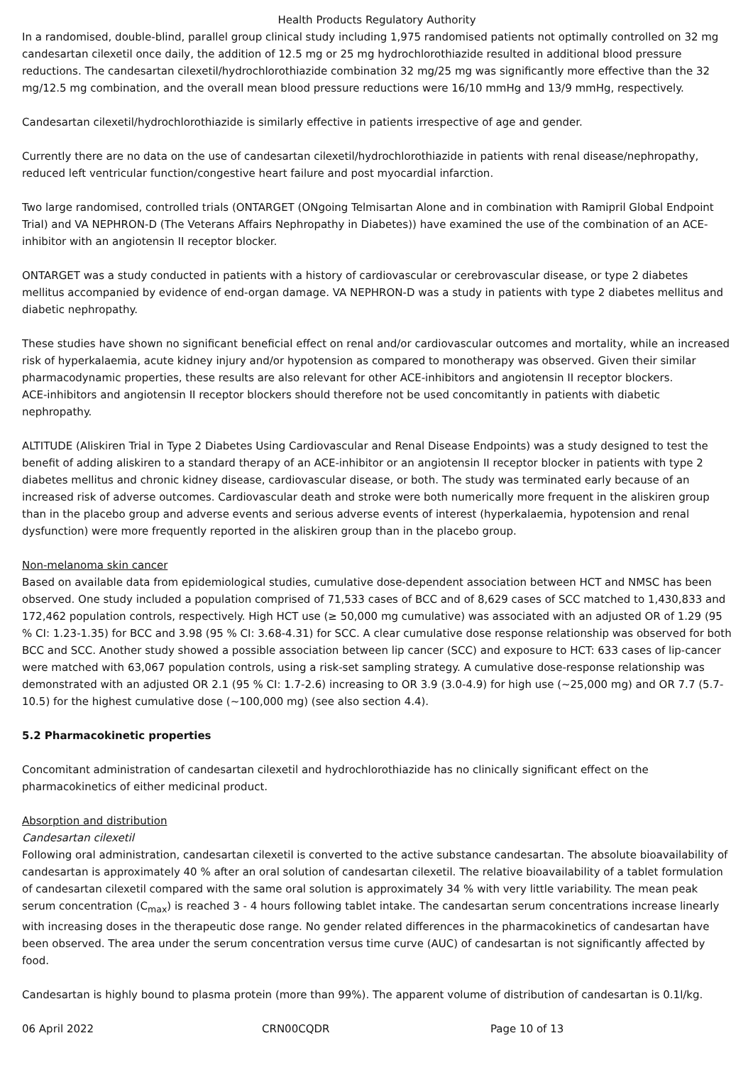Health Products Regulatory Authority
In a randomised, double-blind, parallel group clinical study including 1,975 randomised patients not optimally controlled on 32 mg candesartan cilexetil once daily, the addition of 12.5 mg or 25 mg hydrochlorothiazide resulted in additional blood pressure reductions. The candesartan cilexetil/hydrochlorothiazide combination 32 mg/25 mg was significantly more effective than the 32 mg/12.5 mg combination, and the overall mean blood pressure reductions were 16/10 mmHg and 13/9 mmHg, respectively.
Candesartan cilexetil/hydrochlorothiazide is similarly effective in patients irrespective of age and gender.
Currently there are no data on the use of candesartan cilexetil/hydrochlorothiazide in patients with renal disease/nephropathy, reduced left ventricular function/congestive heart failure and post myocardial infarction.
Two large randomised, controlled trials (ONTARGET (ONgoing Telmisartan Alone and in combination with Ramipril Global Endpoint Trial) and VA NEPHRON-D (The Veterans Affairs Nephropathy in Diabetes)) have examined the use of the combination of an ACE-inhibitor with an angiotensin II receptor blocker.
ONTARGET was a study conducted in patients with a history of cardiovascular or cerebrovascular disease, or type 2 diabetes mellitus accompanied by evidence of end-organ damage. VA NEPHRON-D was a study in patients with type 2 diabetes mellitus and diabetic nephropathy.
These studies have shown no significant beneficial effect on renal and/or cardiovascular outcomes and mortality, while an increased risk of hyperkalaemia, acute kidney injury and/or hypotension as compared to monotherapy was observed. Given their similar pharmacodynamic properties, these results are also relevant for other ACE-inhibitors and angiotensin II receptor blockers.
ACE-inhibitors and angiotensin II receptor blockers should therefore not be used concomitantly in patients with diabetic nephropathy.
ALTITUDE (Aliskiren Trial in Type 2 Diabetes Using Cardiovascular and Renal Disease Endpoints) was a study designed to test the benefit of adding aliskiren to a standard therapy of an ACE-inhibitor or an angiotensin II receptor blocker in patients with type 2 diabetes mellitus and chronic kidney disease, cardiovascular disease, or both. The study was terminated early because of an increased risk of adverse outcomes. Cardiovascular death and stroke were both numerically more frequent in the aliskiren group than in the placebo group and adverse events and serious adverse events of interest (hyperkalaemia, hypotension and renal dysfunction) were more frequently reported in the aliskiren group than in the placebo group.
Non-melanoma skin cancer
Based on available data from epidemiological studies, cumulative dose-dependent association between HCT and NMSC has been observed. One study included a population comprised of 71,533 cases of BCC and of 8,629 cases of SCC matched to 1,430,833 and 172,462 population controls, respectively. High HCT use (≥ 50,000 mg cumulative) was associated with an adjusted OR of 1.29 (95 % CI: 1.23-1.35) for BCC and 3.98 (95 % CI: 3.68-4.31) for SCC. A clear cumulative dose response relationship was observed for both BCC and SCC. Another study showed a possible association between lip cancer (SCC) and exposure to HCT: 633 cases of lip-cancer were matched with 63,067 population controls, using a risk-set sampling strategy. A cumulative dose-response relationship was demonstrated with an adjusted OR 2.1 (95 % CI: 1.7-2.6) increasing to OR 3.9 (3.0-4.9) for high use (~25,000 mg) and OR 7.7 (5.7-10.5) for the highest cumulative dose (~100,000 mg) (see also section 4.4).
5.2 Pharmacokinetic properties
Concomitant administration of candesartan cilexetil and hydrochlorothiazide has no clinically significant effect on the pharmacokinetics of either medicinal product.
Absorption and distribution
Candesartan cilexetil
Following oral administration, candesartan cilexetil is converted to the active substance candesartan. The absolute bioavailability of candesartan is approximately 40 % after an oral solution of candesartan cilexetil. The relative bioavailability of a tablet formulation of candesartan cilexetil compared with the same oral solution is approximately 34 % with very little variability. The mean peak serum concentration (C<sub>max</sub>) is reached 3 - 4 hours following tablet intake. The candesartan serum concentrations increase linearly with increasing doses in the therapeutic dose range. No gender related differences in the pharmacokinetics of candesartan have been observed. The area under the serum concentration versus time curve (AUC) of candesartan is not significantly affected by food.
Candesartan is highly bound to plasma protein (more than 99%). The apparent volume of distribution of candesartan is 0.1l/kg.
06 April 2022 CRN00CQDR Page 10 of 13